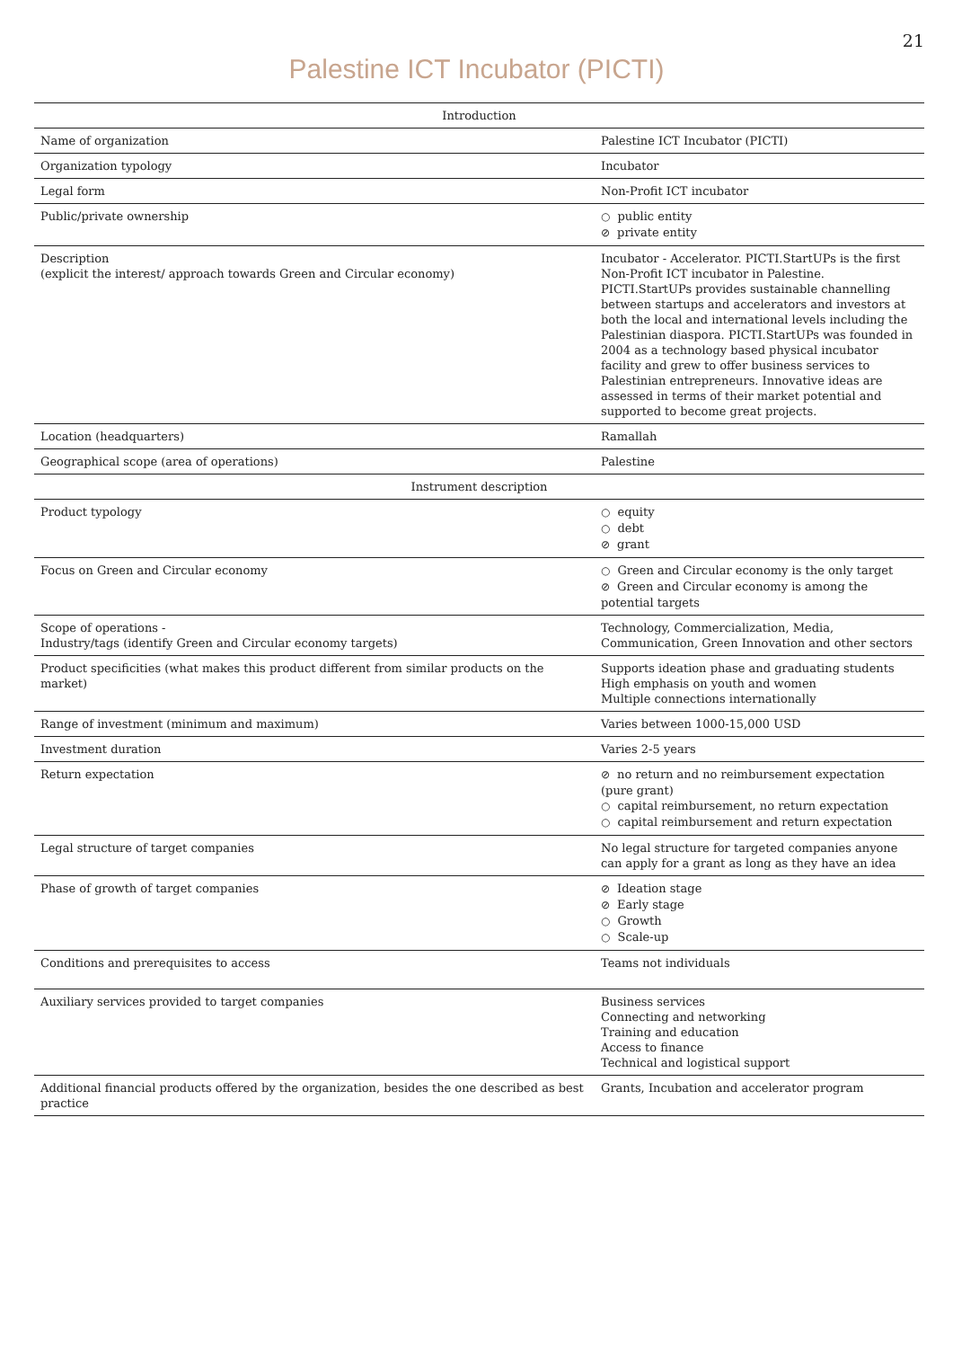21
Palestine ICT Incubator (PICTI)
| Introduction | |
| --- | --- |
| Name of organization | Palestine ICT Incubator (PICTI) |
| Organization typology | Incubator |
| Legal form | Non-Profit ICT incubator |
| Public/private ownership | ○ public entity ⊘ private entity |
| Description (explicit the interest/ approach towards Green and Circular economy) | Incubator - Accelerator. PICTI.StartUPs is the first Non-Profit ICT incubator in Palestine. PICTI.StartUPs provides sustainable channelling between startups and accelerators and investors at both the local and international levels including the Palestinian diaspora. PICTI.StartUPs was founded in 2004 as a technology based physical incubator facility and grew to offer business services to Palestinian entrepreneurs. Innovative ideas are assessed in terms of their market potential and supported to become great projects. |
| Location (headquarters) | Ramallah |
| Geographical scope (area of operations) | Palestine |
| Instrument description | |
| Product typology | ○ equity ○ debt ⊘ grant |
| Focus on Green and Circular economy | ○ Green and Circular economy is the only target ⊘ Green and Circular economy is among the potential targets |
| Scope of operations - Industry/tags (identify Green and Circular economy targets) | Technology, Commercialization, Media, Communication, Green Innovation and other sectors |
| Product specificities (what makes this product different from similar products on the market) | Supports ideation phase and graduating students High emphasis on youth and women Multiple connections internationally |
| Range of investment (minimum and maximum) | Varies between 1000-15,000 USD |
| Investment duration | Varies 2-5 years |
| Return expectation | ⊘ no return and no reimbursement expectation (pure grant) ○ capital reimbursement, no return expectation ○ capital reimbursement and return expectation |
| Legal structure of target companies | No legal structure for targeted companies anyone can apply for a grant as long as they have an idea |
| Phase of growth of target companies | ⊘ Ideation stage ⊘ Early stage ○ Growth ○ Scale-up |
| Conditions and prerequisites to access | Teams not individuals |
| Auxiliary services provided to target companies | Business services Connecting and networking Training and education Access to finance Technical and logistical support |
| Additional financial products offered by the organization, besides the one described as best practice | Grants, Incubation and accelerator program |